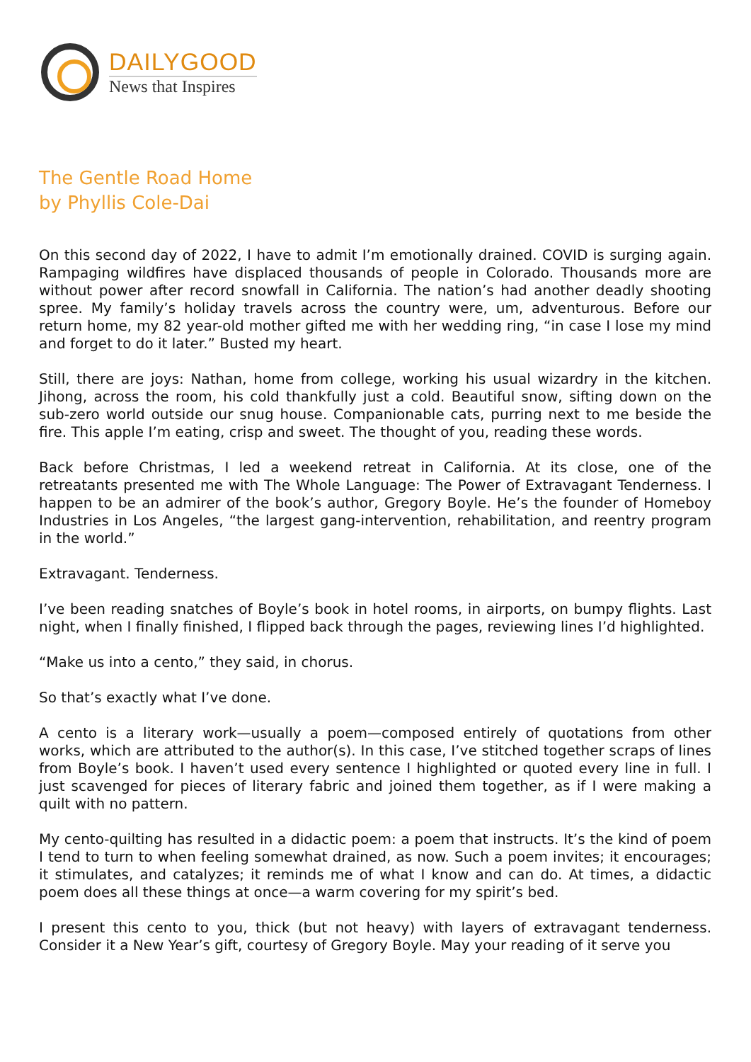DAILYGOOD
News that Inspires
The Gentle Road Home
by Phyllis Cole-Dai
On this second day of 2022, I have to admit I’m emotionally drained. COVID is surging again. Rampaging wildfires have displaced thousands of people in Colorado. Thousands more are without power after record snowfall in California. The nation’s had another deadly shooting spree. My family’s holiday travels across the country were, um, adventurous. Before our return home, my 82 year-old mother gifted me with her wedding ring, “in case I lose my mind and forget to do it later.” Busted my heart.
Still, there are joys: Nathan, home from college, working his usual wizardry in the kitchen. Jihong, across the room, his cold thankfully just a cold. Beautiful snow, sifting down on the sub-zero world outside our snug house. Companionable cats, purring next to me beside the fire. This apple I’m eating, crisp and sweet. The thought of you, reading these words.
Back before Christmas, I led a weekend retreat in California. At its close, one of the retreatants presented me with The Whole Language: The Power of Extravagant Tenderness. I happen to be an admirer of the book’s author, Gregory Boyle. He’s the founder of Homeboy Industries in Los Angeles, “the largest gang-intervention, rehabilitation, and reentry program in the world.”
Extravagant. Tenderness.
I’ve been reading snatches of Boyle’s book in hotel rooms, in airports, on bumpy flights. Last night, when I finally finished, I flipped back through the pages, reviewing lines I’d highlighted.
“Make us into a cento,” they said, in chorus.
So that’s exactly what I’ve done.
A cento is a literary work—usually a poem—composed entirely of quotations from other works, which are attributed to the author(s). In this case, I’ve stitched together scraps of lines from Boyle’s book. I haven’t used every sentence I highlighted or quoted every line in full. I just scavenged for pieces of literary fabric and joined them together, as if I were making a quilt with no pattern.
My cento-quilting has resulted in a didactic poem: a poem that instructs. It’s the kind of poem I tend to turn to when feeling somewhat drained, as now. Such a poem invites; it encourages; it stimulates, and catalyzes; it reminds me of what I know and can do. At times, a didactic poem does all these things at once—a warm covering for my spirit’s bed.
I present this cento to you, thick (but not heavy) with layers of extravagant tenderness. Consider it a New Year’s gift, courtesy of Gregory Boyle. May your reading of it serve you